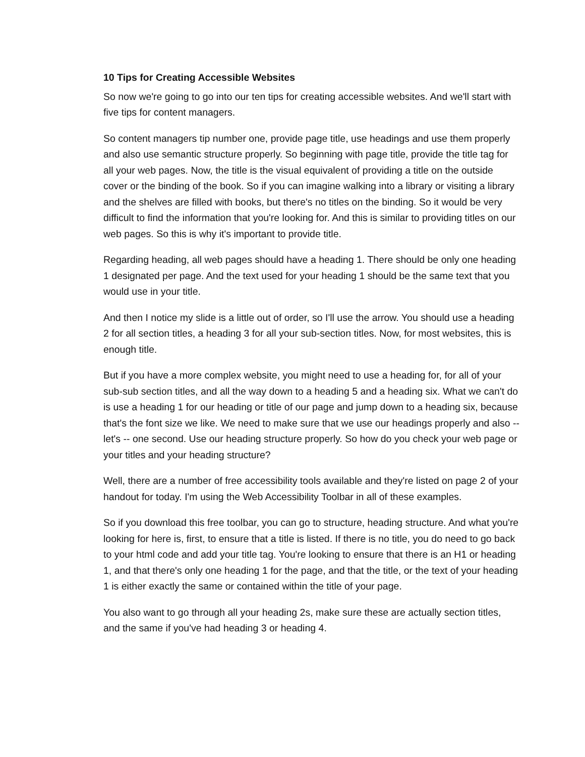10 Tips for Creating Accessible Websites
So now we're going to go into our ten tips for creating accessible websites. And we'll start with five tips for content managers.
So content managers tip number one, provide page title, use headings and use them properly and also use semantic structure properly. So beginning with page title, provide the title tag for all your web pages. Now, the title is the visual equivalent of providing a title on the outside cover or the binding of the book. So if you can imagine walking into a library or visiting a library and the shelves are filled with books, but there's no titles on the binding. So it would be very difficult to find the information that you're looking for. And this is similar to providing titles on our web pages. So this is why it's important to provide title.
Regarding heading, all web pages should have a heading 1. There should be only one heading 1 designated per page. And the text used for your heading 1 should be the same text that you would use in your title.
And then I notice my slide is a little out of order, so I'll use the arrow. You should use a heading 2 for all section titles, a heading 3 for all your sub-section titles. Now, for most websites, this is enough title.
But if you have a more complex website, you might need to use a heading for, for all of your sub-sub section titles, and all the way down to a heading 5 and a heading six. What we can't do is use a heading 1 for our heading or title of our page and jump down to a heading six, because that's the font size we like. We need to make sure that we use our headings properly and also -- let's -- one second. Use our heading structure properly. So how do you check your web page or your titles and your heading structure?
Well, there are a number of free accessibility tools available and they're listed on page 2 of your handout for today. I'm using the Web Accessibility Toolbar in all of these examples.
So if you download this free toolbar, you can go to structure, heading structure. And what you're looking for here is, first, to ensure that a title is listed. If there is no title, you do need to go back to your html code and add your title tag. You're looking to ensure that there is an H1 or heading 1, and that there's only one heading 1 for the page, and that the title, or the text of your heading 1 is either exactly the same or contained within the title of your page.
You also want to go through all your heading 2s, make sure these are actually section titles, and the same if you've had heading 3 or heading 4.